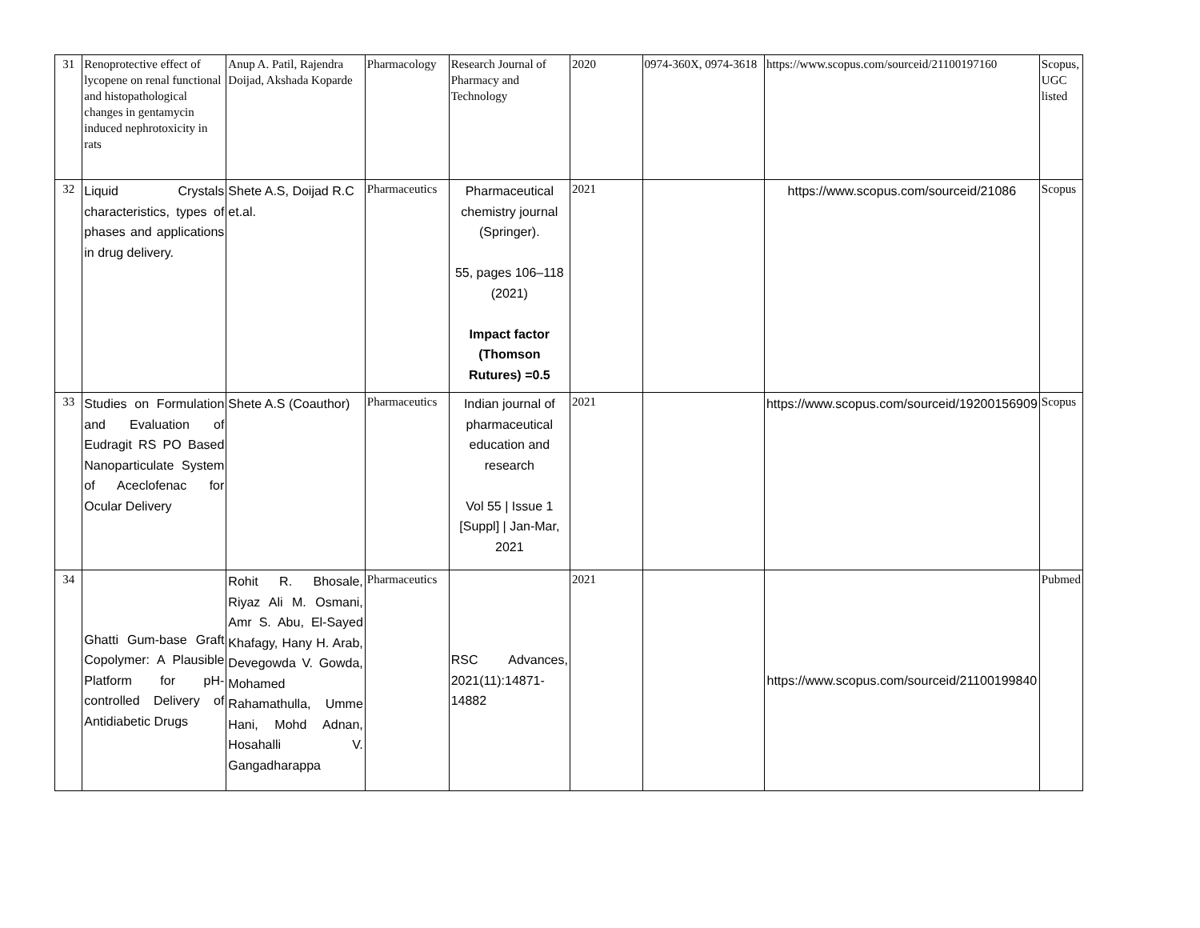| 31 | Renoprotective effect of lycopene on renal functional and histopathological changes in gentamycin induced nephrotoxicity in rats | Anup A. Patil, Rajendra Doijad, Akshada Koparde | Pharmacology | Research Journal of Pharmacy and Technology | 2020 | 0974-360X, 0974-3618 | https://www.scopus.com/sourceid/21100197160 | Scopus, UGC listed |
| 32 | Liquid Crystals characteristics, types of phases and applications in drug delivery. | Shete A.S, Doijad R.C et.al. | Pharmaceutics | Pharmaceutical chemistry journal (Springer). 55, pages 106–118 (2021) Impact factor (Thomson Rutures) =0.5 | 2021 | | https://www.scopus.com/sourceid/21086 | Scopus |
| 33 | Studies on Formulation and Evaluation of Eudragit RS PO Based Nanoparticulate System of Aceclofenac for Ocular Delivery | Shete A.S (Coauthor) | Pharmaceutics | Indian journal of pharmaceutical education and research Vol 55 / Issue 1 [Suppl] / Jan-Mar, 2021 | 2021 | | https://www.scopus.com/sourceid/19200156909 | Scopus |
| 34 | Ghatti Gum-base Graft Copolymer: A Plausible Platform for pH-controlled Delivery of Antidiabetic Drugs | Rohit R. Bhosale, Riyaz Ali M. Osmani, Amr S. Abu, El-Sayed Khafagy, Hany H. Arab, Devegowda V. Gowda, Mohamed Rahamathulla, Umme Hani, Mohd Adnan, Hosahalli V. Gangadharappa | Pharmaceutics | RSC Advances, 2021(11):14871-14882 | 2021 | | https://www.scopus.com/sourceid/21100199840 | Pubmed |